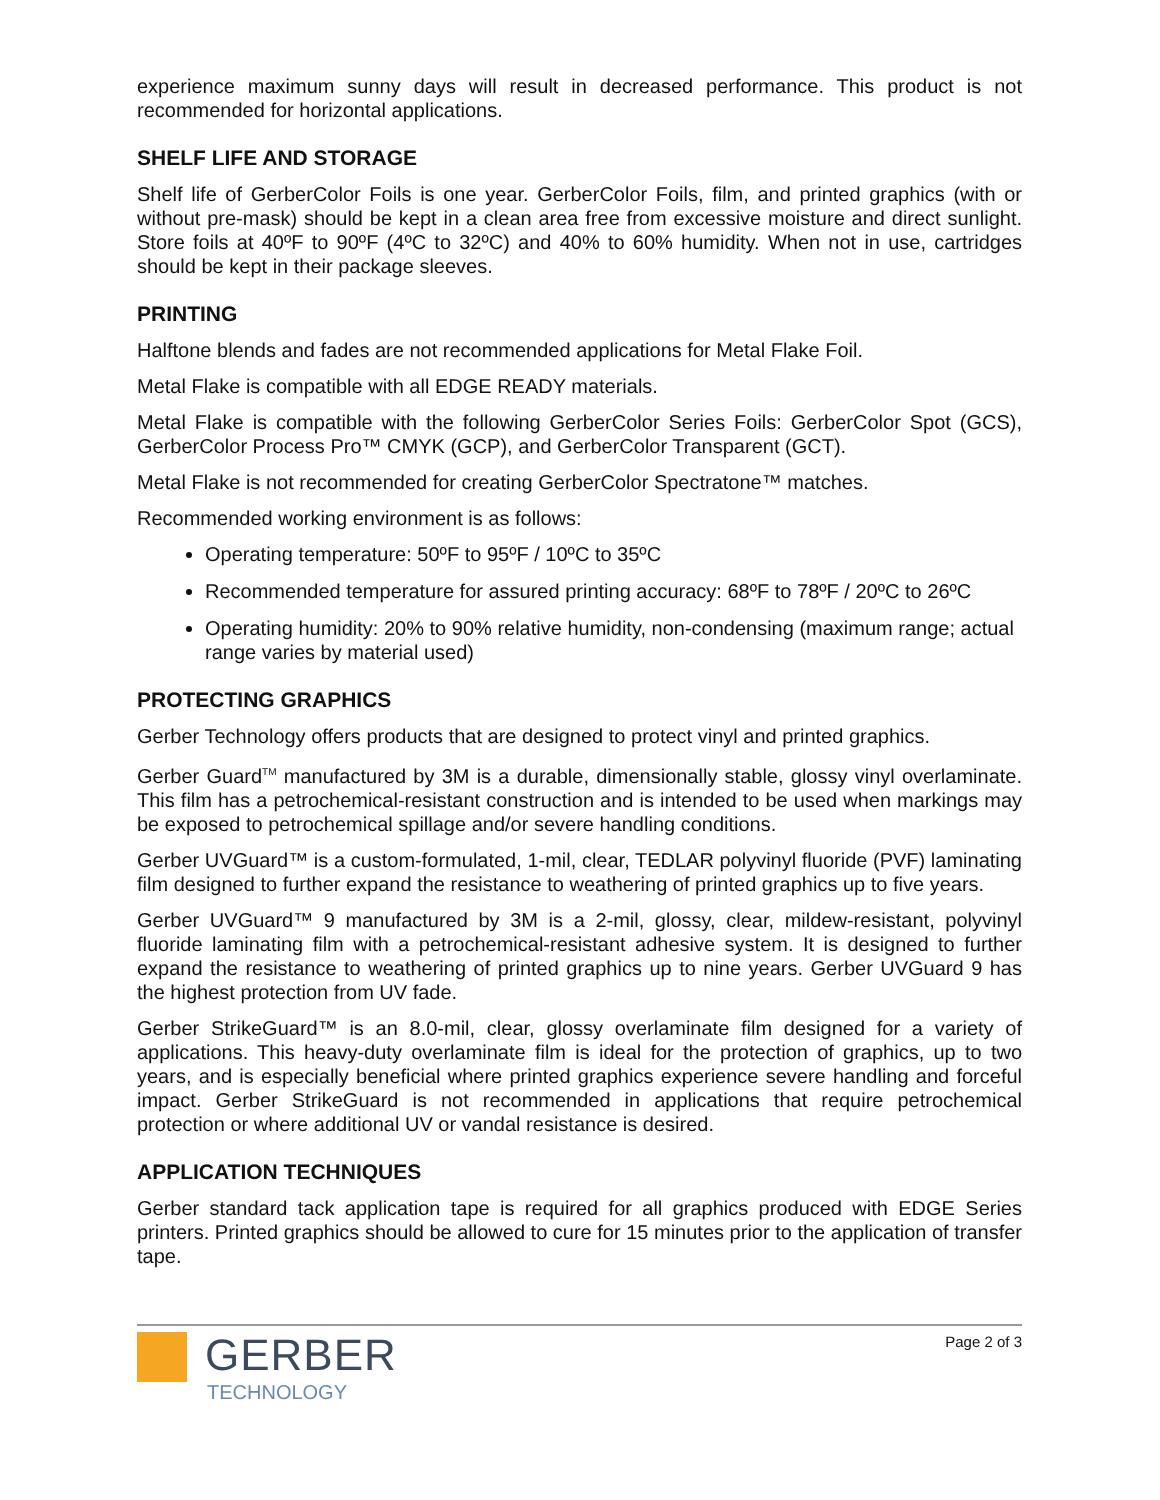experience maximum sunny days will result in decreased performance. This product is not recommended for horizontal applications.
SHELF LIFE AND STORAGE
Shelf life of GerberColor Foils is one year. GerberColor Foils, film, and printed graphics (with or without pre-mask) should be kept in a clean area free from excessive moisture and direct sunlight. Store foils at 40ºF to 90ºF (4ºC to 32ºC) and 40% to 60% humidity. When not in use, cartridges should be kept in their package sleeves.
PRINTING
Halftone blends and fades are not recommended applications for Metal Flake Foil.
Metal Flake is compatible with all EDGE READY materials.
Metal Flake is compatible with the following GerberColor Series Foils: GerberColor Spot (GCS), GerberColor Process Pro™ CMYK (GCP), and GerberColor Transparent (GCT).
Metal Flake is not recommended for creating GerberColor Spectratone™ matches.
Recommended working environment is as follows:
Operating temperature: 50ºF to 95ºF / 10ºC to 35ºC
Recommended temperature for assured printing accuracy: 68ºF to 78ºF / 20ºC to 26ºC
Operating humidity: 20% to 90% relative humidity, non-condensing (maximum range; actual range varies by material used)
PROTECTING GRAPHICS
Gerber Technology offers products that are designed to protect vinyl and printed graphics.
Gerber Guard<sup>TM</sup> manufactured by 3M is a durable, dimensionally stable, glossy vinyl overlaminate. This film has a petrochemical-resistant construction and is intended to be used when markings may be exposed to petrochemical spillage and/or severe handling conditions.
Gerber UVGuard™ is a custom-formulated, 1-mil, clear, TEDLAR polyvinyl fluoride (PVF) laminating film designed to further expand the resistance to weathering of printed graphics up to five years.
Gerber UVGuard™ 9 manufactured by 3M is a 2-mil, glossy, clear, mildew-resistant, polyvinyl fluoride laminating film with a petrochemical-resistant adhesive system. It is designed to further expand the resistance to weathering of printed graphics up to nine years. Gerber UVGuard 9 has the highest protection from UV fade.
Gerber StrikeGuard™ is an 8.0-mil, clear, glossy overlaminate film designed for a variety of applications. This heavy-duty overlaminate film is ideal for the protection of graphics, up to two years, and is especially beneficial where printed graphics experience severe handling and forceful impact. Gerber StrikeGuard is not recommended in applications that require petrochemical protection or where additional UV or vandal resistance is desired.
APPLICATION TECHNIQUES
Gerber standard tack application tape is required for all graphics produced with EDGE Series printers. Printed graphics should be allowed to cure for 15 minutes prior to the application of transfer tape.
GERBER
TECHNOLOGY
Page 2 of 3